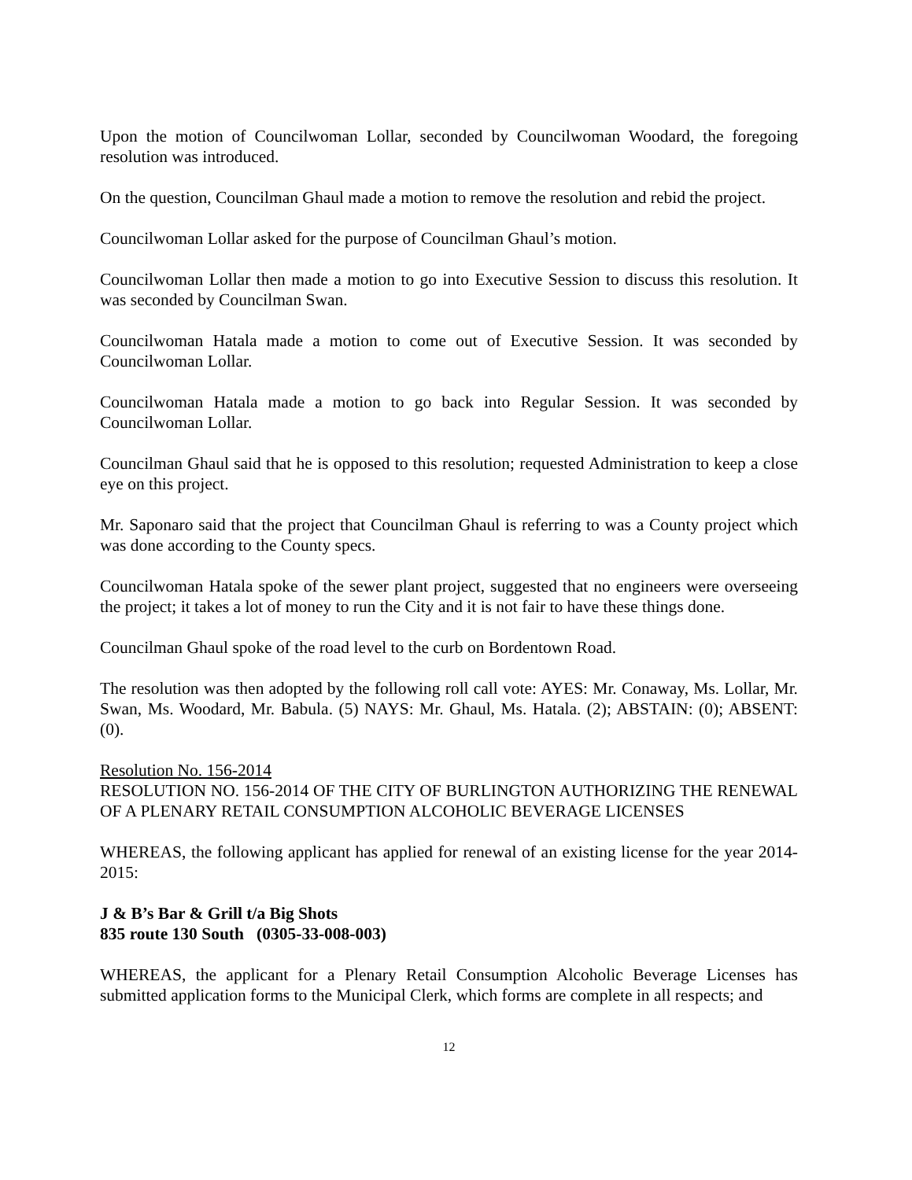Upon the motion of Councilwoman Lollar, seconded by Councilwoman Woodard, the foregoing resolution was introduced.
On the question, Councilman Ghaul made a motion to remove the resolution and rebid the project.
Councilwoman Lollar asked for the purpose of Councilman Ghaul’s motion.
Councilwoman Lollar then made a motion to go into Executive Session to discuss this resolution. It was seconded by Councilman Swan.
Councilwoman Hatala made a motion to come out of Executive Session. It was seconded by Councilwoman Lollar.
Councilwoman Hatala made a motion to go back into Regular Session. It was seconded by Councilwoman Lollar.
Councilman Ghaul said that he is opposed to this resolution; requested Administration to keep a close eye on this project.
Mr. Saponaro said that the project that Councilman Ghaul is referring to was a County project which was done according to the County specs.
Councilwoman Hatala spoke of the sewer plant project, suggested that no engineers were overseeing the project; it takes a lot of money to run the City and it is not fair to have these things done.
Councilman Ghaul spoke of the road level to the curb on Bordentown Road.
The resolution was then adopted by the following roll call vote: AYES: Mr. Conaway, Ms. Lollar, Mr. Swan, Ms. Woodard, Mr. Babula. (5) NAYS: Mr. Ghaul, Ms. Hatala. (2); ABSTAIN: (0); ABSENT: (0).
Resolution No. 156-2014
RESOLUTION NO. 156-2014 OF THE CITY OF BURLINGTON AUTHORIZING THE RENEWAL OF A PLENARY RETAIL CONSUMPTION ALCOHOLIC BEVERAGE LICENSES
WHEREAS, the following applicant has applied for renewal of an existing license for the year 2014-2015:
J & B’s Bar & Grill t/a Big Shots
835 route 130 South (0305-33-008-003)
WHEREAS, the applicant for a Plenary Retail Consumption Alcoholic Beverage Licenses has submitted application forms to the Municipal Clerk, which forms are complete in all respects; and
12